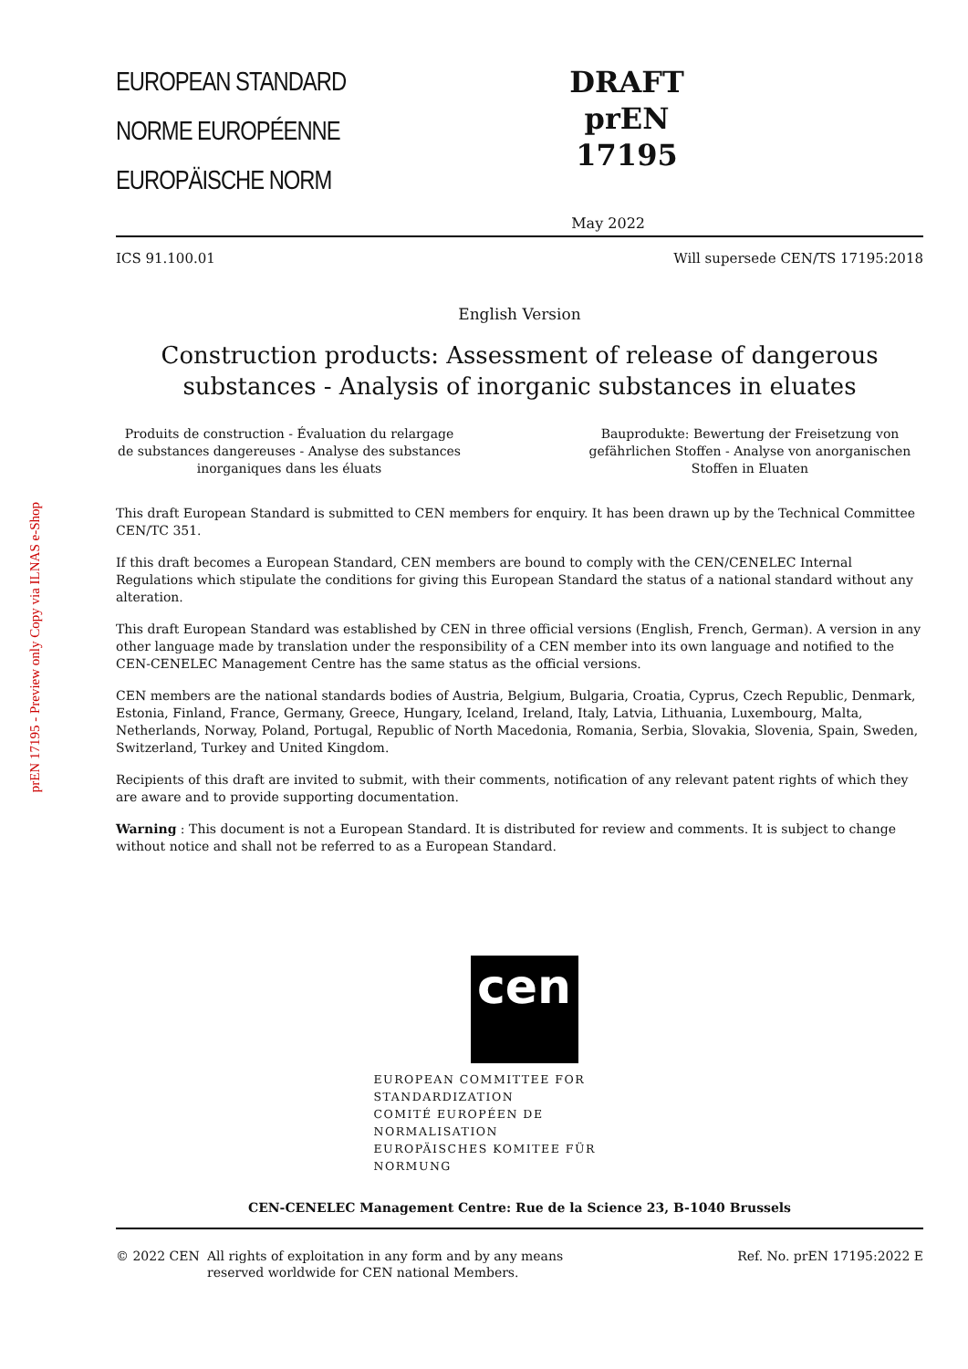prEN 17195 - Preview only Copy via ILNAS e-Shop
EUROPEAN STANDARD
NORME EUROPÉENNE
EUROPÄISCHE NORM
DRAFT
prEN 17195
May 2022
ICS 91.100.01 Will supersede CEN/TS 17195:2018
English Version
Construction products: Assessment of release of dangerous substances - Analysis of inorganic substances in eluates
Produits de construction - Évaluation du relargage de substances dangereuses - Analyse des substances inorganiques dans les éluats
Bauprodukte: Bewertung der Freisetzung von gefährlichen Stoffen - Analyse von anorganischen Stoffen in Eluaten
This draft European Standard is submitted to CEN members for enquiry. It has been drawn up by the Technical Committee CEN/TC 351.
If this draft becomes a European Standard, CEN members are bound to comply with the CEN/CENELEC Internal Regulations which stipulate the conditions for giving this European Standard the status of a national standard without any alteration.
This draft European Standard was established by CEN in three official versions (English, French, German). A version in any other language made by translation under the responsibility of a CEN member into its own language and notified to the CEN-CENELEC Management Centre has the same status as the official versions.
CEN members are the national standards bodies of Austria, Belgium, Bulgaria, Croatia, Cyprus, Czech Republic, Denmark, Estonia, Finland, France, Germany, Greece, Hungary, Iceland, Ireland, Italy, Latvia, Lithuania, Luxembourg, Malta, Netherlands, Norway, Poland, Portugal, Republic of North Macedonia, Romania, Serbia, Slovakia, Slovenia, Spain, Sweden, Switzerland, Turkey and United Kingdom.
Recipients of this draft are invited to submit, with their comments, notification of any relevant patent rights of which they are aware and to provide supporting documentation.
Warning : This document is not a European Standard. It is distributed for review and comments. It is subject to change without notice and shall not be referred to as a European Standard.
cen
EUROPEAN COMMITTEE FOR STANDARDIZATION
COMITÉ EUROPÉEN DE NORMALISATION
EUROPÄISCHES KOMITEE FÜR NORMUNG
CEN-CENELEC Management Centre: Rue de la Science 23, B-1040 Brussels
© 2022 CEN All rights of exploitation in any form and by any means reserved worldwide for CEN national Members. Ref. No. prEN 17195:2022 E